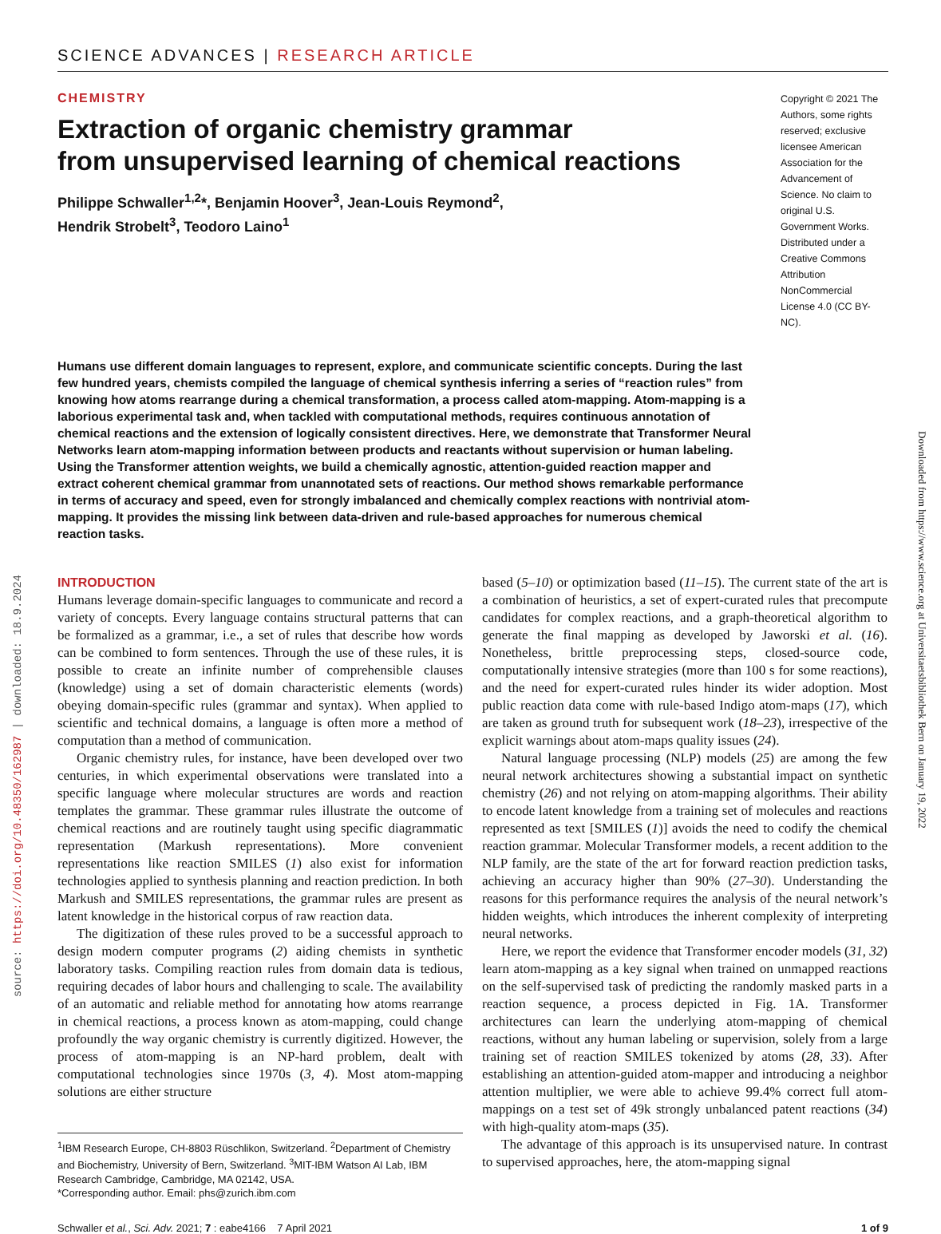source: https://doi.org/10.48350/162987 | downloaded: 18.9.2024
Downloaded from https://www.science.org at Universitaetsbibliothek Bern on January 19, 2022
SCIENCE ADVANCES | RESEARCH ARTICLE
CHEMISTRY
Extraction of organic chemistry grammar
from unsupervised learning of chemical reactions
Philippe Schwaller<sup>1,2</sup>*, Benjamin Hoover<sup>3</sup>, Jean-Louis Reymond<sup>2</sup>,
Hendrik Strobelt<sup>3</sup>, Teodoro Laino<sup>1</sup>
Copyright © 2021 The Authors, some rights reserved; exclusive licensee American Association for the Advancement of Science. No claim to original U.S. Government Works. Distributed under a Creative Commons Attribution NonCommercial License 4.0 (CC BY-NC).
Humans use different domain languages to represent, explore, and communicate scientific concepts. During the last few hundred years, chemists compiled the language of chemical synthesis inferring a series of “reaction rules” from knowing how atoms rearrange during a chemical transformation, a process called atom-mapping. Atom-mapping is a laborious experimental task and, when tackled with computational methods, requires continuous annotation of chemical reactions and the extension of logically consistent directives. Here, we demonstrate that Transformer Neural Networks learn atom-mapping information between products and reactants without supervision or human labeling. Using the Transformer attention weights, we build a chemically agnostic, attention-guided reaction mapper and extract coherent chemical grammar from unannotated sets of reactions. Our method shows remarkable performance in terms of accuracy and speed, even for strongly imbalanced and chemically complex reactions with nontrivial atom-mapping. It provides the missing link between data-driven and rule-based approaches for numerous chemical reaction tasks.
INTRODUCTION
Humans leverage domain-specific languages to communicate and record a variety of concepts. Every language contains structural patterns that can be formalized as a grammar, i.e., a set of rules that describe how words can be combined to form sentences. Through the use of these rules, it is possible to create an infinite number of comprehensible clauses (knowledge) using a set of domain characteristic elements (words) obeying domain-specific rules (grammar and syntax). When applied to scientific and technical domains, a language is often more a method of computation than a method of communication.
Organic chemistry rules, for instance, have been developed over two centuries, in which experimental observations were translated into a specific language where molecular structures are words and reaction templates the grammar. These grammar rules illustrate the outcome of chemical reactions and are routinely taught using specific diagrammatic representation (Markush representations). More convenient representations like reaction SMILES (1) also exist for information technologies applied to synthesis planning and reaction prediction. In both Markush and SMILES representations, the grammar rules are present as latent knowledge in the historical corpus of raw reaction data.
The digitization of these rules proved to be a successful approach to design modern computer programs (2) aiding chemists in synthetic laboratory tasks. Compiling reaction rules from domain data is tedious, requiring decades of labor hours and challenging to scale. The availability of an automatic and reliable method for annotating how atoms rearrange in chemical reactions, a process known as atom-mapping, could change profoundly the way organic chemistry is currently digitized. However, the process of atom-mapping is an NP-hard problem, dealt with computational technologies since 1970s (3, 4). Most atom-mapping solutions are either structure
<sup>1</sup> IBM Research Europe, CH-8803 Rüschlikon, Switzerland. <sup>2</sup>Department of Chemistry and Biochemistry, University of Bern, Switzerland. <sup>3</sup>MIT-IBM Watson AI Lab, IBM Research Cambridge, Cambridge, MA 02142, USA.
*Corresponding author. Email: phs@zurich.ibm.com
based (5–10) or optimization based (11–15). The current state of the art is a combination of heuristics, a set of expert-curated rules that precompute candidates for complex reactions, and a graph-theoretical algorithm to generate the final mapping as developed by Jaworski et al. (16). Nonetheless, brittle preprocessing steps, closed-source code, computationally intensive strategies (more than 100 s for some reactions), and the need for expert-curated rules hinder its wider adoption. Most public reaction data come with rule-based Indigo atom-maps (17), which are taken as ground truth for subsequent work (18–23), irrespective of the explicit warnings about atom-maps quality issues (24).
Natural language processing (NLP) models (25) are among the few neural network architectures showing a substantial impact on synthetic chemistry (26) and not relying on atom-mapping algorithms. Their ability to encode latent knowledge from a training set of molecules and reactions represented as text [SMILES (1)] avoids the need to codify the chemical reaction grammar. Molecular Transformer models, a recent addition to the NLP family, are the state of the art for forward reaction prediction tasks, achieving an accuracy higher than 90% (27–30). Understanding the reasons for this performance requires the analysis of the neural network’s hidden weights, which introduces the inherent complexity of interpreting neural networks.
Here, we report the evidence that Transformer encoder models (31, 32) learn atom-mapping as a key signal when trained on unmapped reactions on the self-supervised task of predicting the randomly masked parts in a reaction sequence, a process depicted in Fig. 1A. Transformer architectures can learn the underlying atom-mapping of chemical reactions, without any human labeling or supervision, solely from a large training set of reaction SMILES tokenized by atoms (28, 33). After establishing an attention-guided atom-mapper and introducing a neighbor attention multiplier, we were able to achieve 99.4% correct full atom-mappings on a test set of 49k strongly unbalanced patent reactions (34) with high-quality atom-maps (35).
The advantage of this approach is its unsupervised nature. In contrast to supervised approaches, here, the atom-mapping signal
Schwaller et al., Sci. Adv. 2021; 7 : eabe4166 7 April 2021
1 of 9